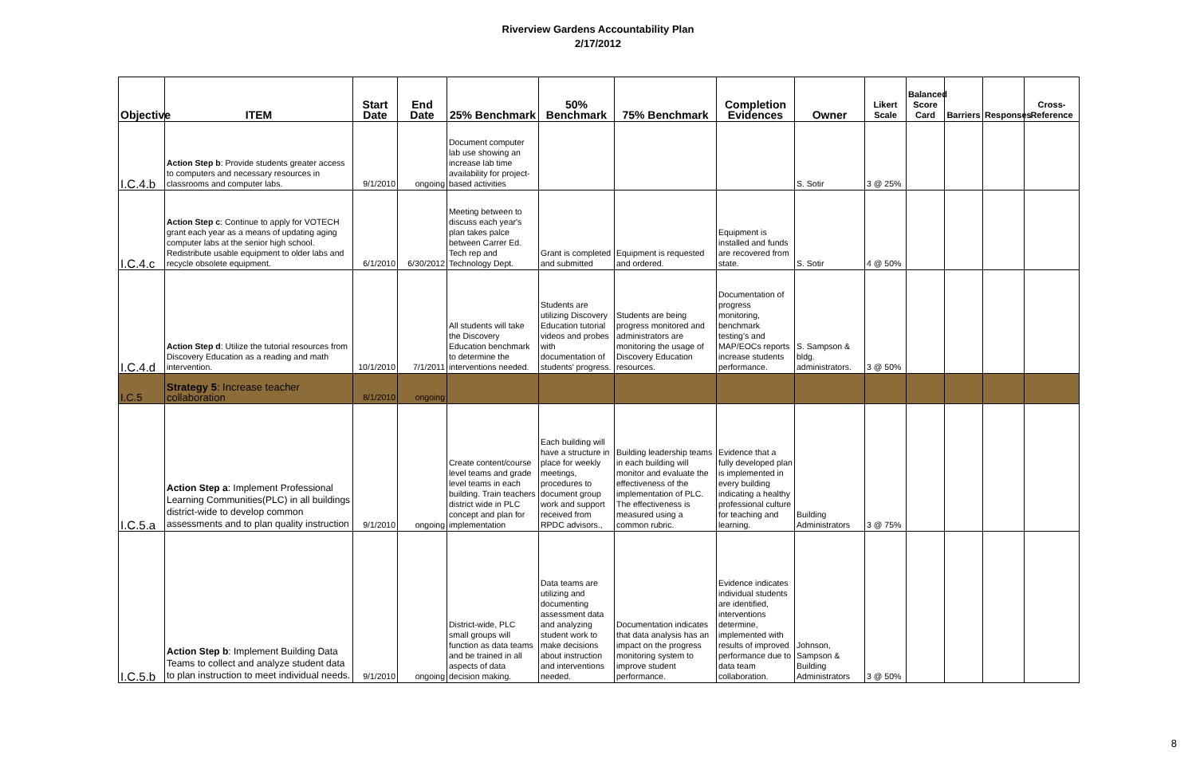Riverview Gardens Accountability Plan
2/17/2012
| Objective | ITEM | Start Date | End Date | 25% Benchmark | 50% Benchmark | 75% Benchmark | Completion Evidences | Owner | Likert Scale | Balanced Score Card | Barriers | Responses | Cross-Reference |
| --- | --- | --- | --- | --- | --- | --- | --- | --- | --- | --- | --- | --- | --- |
| I.C.4.b | Action Step b : Provide students greater access to computers and necessary resources in classrooms and computer labs. | 9/1/2010 | ongoing | Document computer lab use showing an increase lab time availability for project-based activities | | | | S. Sotir | 3 @ 25% | | | | |
| I.C.4.c | Action Step c : Continue to apply for VOTECH grant each year as a means of updating aging computer labs at the senior high school. Redistribute usable equipment to older labs and recycle obsolete equipment. | 6/1/2010 | 6/30/2012 | Meeting between to discuss each year's plan takes palce between Carrer Ed. Tech rep and Technology Dept. | Grant is completed and submitted | Equipment is requested and ordered. | Equipment is installed and funds are recovered from state. | S. Sotir | 4 @ 50% | | | | |
| I.C.4.d | Action Step d : Utilize the tutorial resources from Discovery Education as a reading and math intervention. | 10/1/2010 | 7/1/2011 | All students will take the Discovery Education benchmark to determine the interventions needed. | Students are utilizing Discovery Education tutorial videos and probes with documentation of students' progress. | Students are being progress monitored and administrators are monitoring the usage of Discovery Education resources. | Documentation of progress monitoring, benchmark testing's and MAP/EOCs reports increase students performance. | S. Sampson & bldg. administrators. | 3 @ 50% | | | | |
| I.C.5 | Strategy 5 : Increase teacher collaboration | 8/1/2010 | ongoing | | | | | | | | | | |
| I.C.5.a | Action Step a : Implement Professional Learning Communities(PLC) in all buildings district-wide to develop common assessments and to plan quality instruction | 9/1/2010 | ongoing | Create content/course level teams and grade level teams in each building. Train teachers district wide in PLC concept and plan for implementation | Each building will have a structure in place for weekly meetings, procedures to document group work and support received from RPDC advisors., | Building leadership teams in each building will monitor and evaluate the effectiveness of the implementation of PLC. The effectiveness is measured using a common rubric. | Evidence that a fully developed plan is implemented in every building indicating a healthy professional culture for teaching and learning. | Building Administrators | 3 @ 75% | | | | |
| I.C.5.b | Action Step b : Implement Building Data Teams to collect and analyze student data to plan instruction to meet individual needs. | 9/1/2010 | ongoing | District-wide, PLC small groups will function as data teams and be trained in all aspects of data decision making. | Data teams are utilizing and documenting assessment data and analyzing student work to make decisions about instruction and interventions needed. | Documentation indicates that data analysis has an impact on the progress monitoring system to improve student performance. | Evidence indicates individual students are identified, interventions determine, implemented with results of improved performance due to data team collaboration. | Johnson, Sampson & Building Administrators | 3 @ 50% | | | | |
8